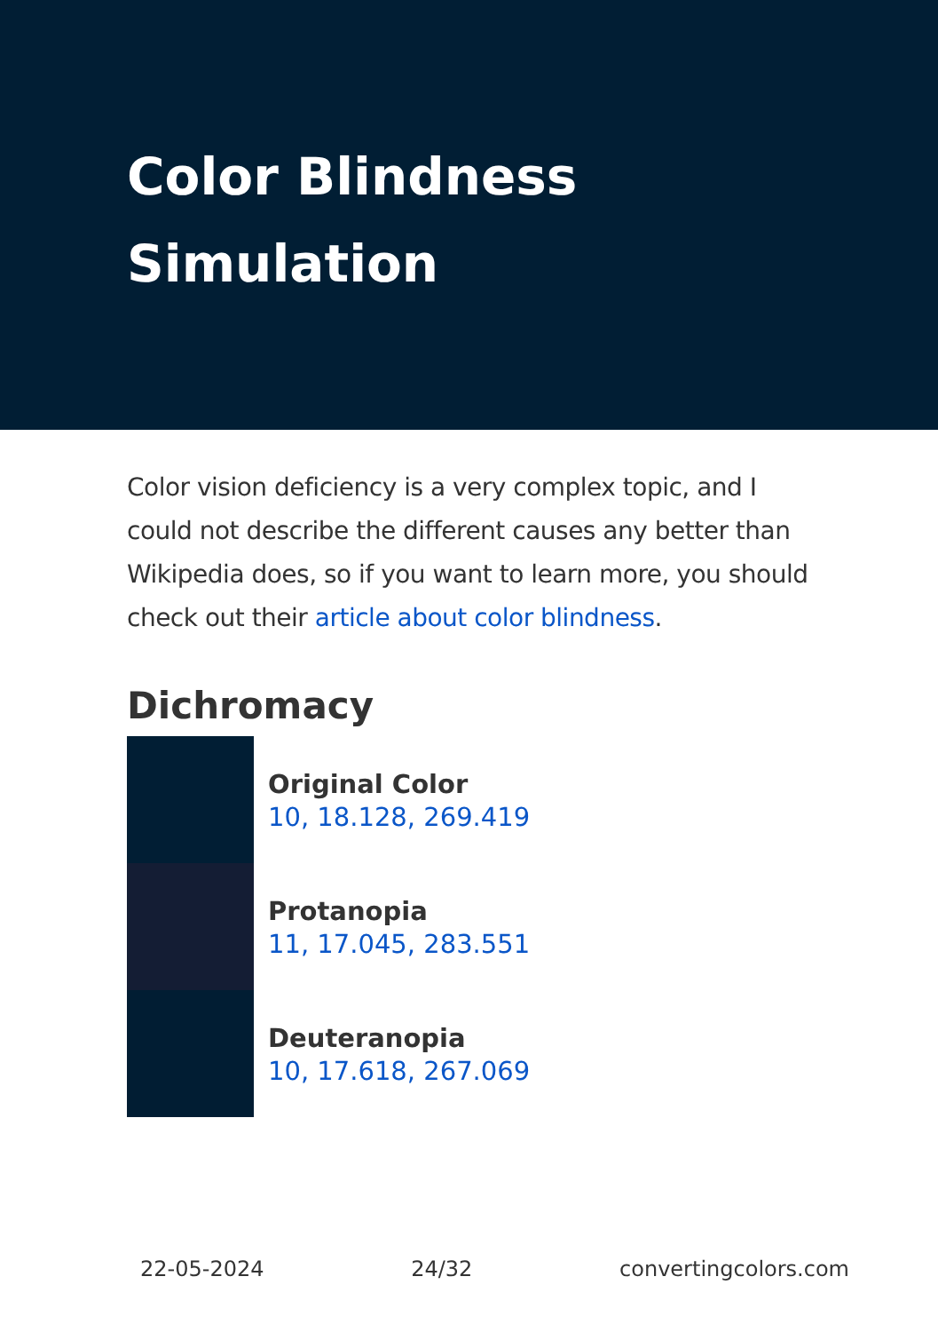Color Blindness Simulation
Color vision deficiency is a very complex topic, and I could not describe the different causes any better than Wikipedia does, so if you want to learn more, you should check out their article about color blindness.
Dichromacy
Original Color
10, 18.128, 269.419
Protanopia
11, 17.045, 283.551
Deuteranopia
10, 17.618, 267.069
22-05-2024 24/32 convertingcolors.com